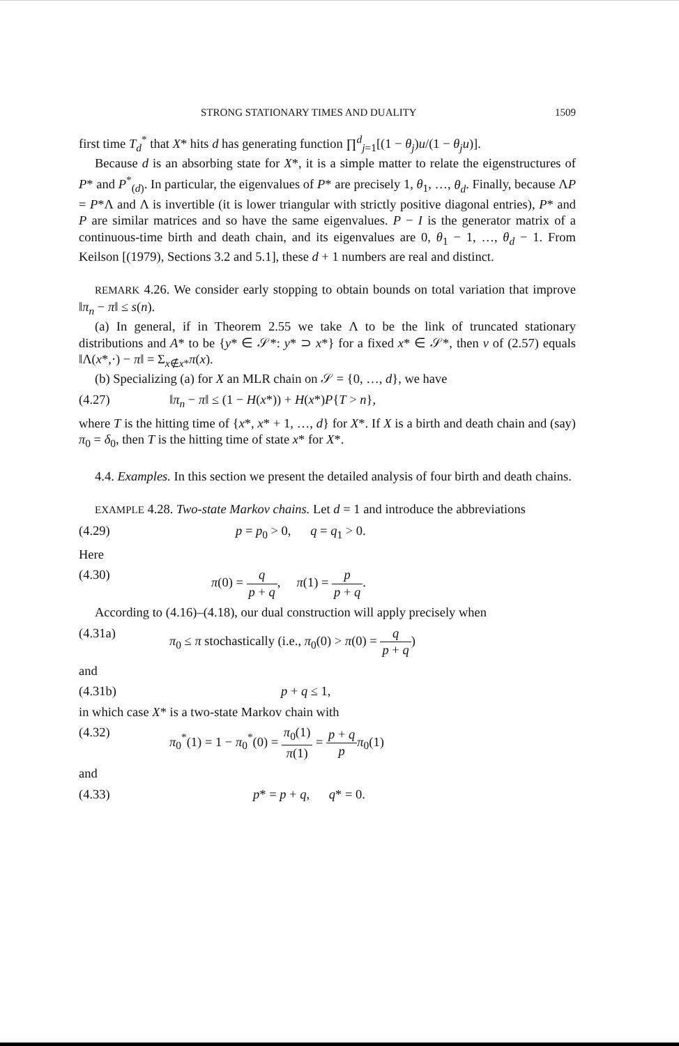STRONG STATIONARY TIMES AND DUALITY 1509
first time T<sub>d</sub><sup>*</sup> that X* hits d has generating function ∏<sup>d</sup><sub>j=1</sub>[(1 − θ<sub>j</sub>)u/(1 − θ<sub>j</sub>u)].
Because d is an absorbing state for X*, it is a simple matter to relate the eigenstructures of P* and P<sup>*</sup><sub>(d)</sub>. In particular, the eigenvalues of P* are precisely 1, θ<sub>1</sub>, …, θ<sub>d</sub>. Finally, because ΛP = P*Λ and Λ is invertible (it is lower triangular with strictly positive diagonal entries), P* and P are similar matrices and so have the same eigenvalues. P − I is the generator matrix of a continuous-time birth and death chain, and its eigenvalues are 0, θ<sub>1</sub> − 1, …, θ<sub>d</sub> − 1. From Keilson [(1979), Sections 3.2 and 5.1], these d + 1 numbers are real and distinct.
REMARK 4.26. We consider early stopping to obtain bounds on total variation that improve ‖π<sub>n</sub> − π‖ ≤ s(n).
(a) In general, if in Theorem 2.55 we take Λ to be the link of truncated stationary distributions and A* to be {y* ∈ 𝒮*: y* ⊃ x*} for a fixed x* ∈ 𝒮*, then v of (2.57) equals ‖Λ(x*,·) − π‖ = Σ<sub>x∉x*</sub>π(x).
(b) Specializing (a) for X an MLR chain on 𝒮 = {0, …, d}, we have
(4.27) ‖π<sub>n</sub> − π‖ ≤ (1 − H(x*)) + H(x*)P{T > n},
where T is the hitting time of {x*, x* + 1, …, d} for X*. If X is a birth and death chain and (say) π<sub>0</sub> = δ<sub>0</sub>, then T is the hitting time of state x* for X*.
4.4. Examples. In this section we present the detailed analysis of four birth and death chains.
EXAMPLE 4.28. Two-state Markov chains. Let d = 1 and introduce the abbreviations
(4.29) p = p<sub>0</sub> > 0, q = q<sub>1</sub> > 0.
Here
(4.30) π(0) = q p + q, π(1) = p p + q.
According to (4.16)–(4.18), our dual construction will apply precisely when
(4.31a) π<sub>0</sub> ≤ π stochastically (i.e., π<sub>0</sub>(0) > π(0) = q p + q)
and
(4.31b) p + q ≤ 1,
in which case X* is a two-state Markov chain with
(4.32) π<sub>0</sub><sup>*</sup>(1) = 1 − π<sub>0</sub><sup>*</sup>(0) = π<sub>0</sub>(1) π(1) = p + q p π<sub>0</sub>(1)
and
(4.33) p* = p + q, q* = 0.